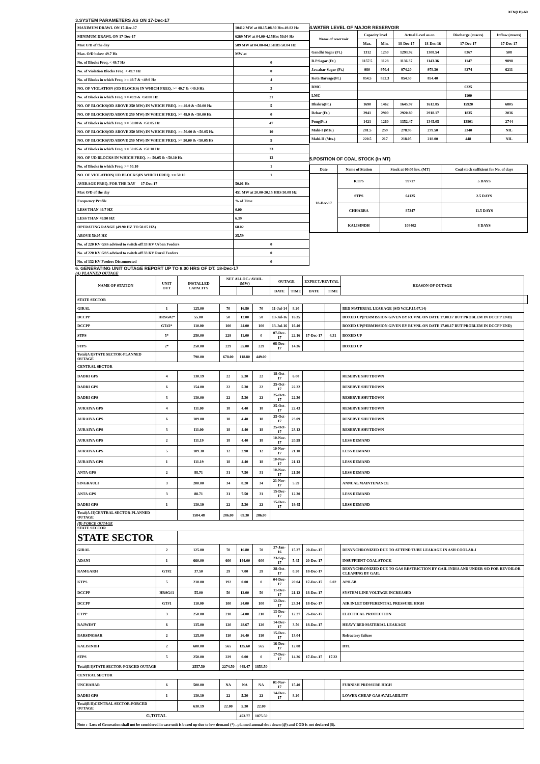XEN(LD)-69
3.SYSTEM PARAMETERS AS ON 17-Dec-17
| MAXIMUM DRAWL ON 17-Dec-17 | 10412 MW at 08.15-08.30 Hrs 49.82 Hz |
| MINIMUM DRAWL ON 17-Dec-17 | 6269 MW at 04.00-4.15Hrs 50.04 Hz |
| Max U/D of the day | 589 MW at 04.00-04.15HRS 50.04 Hz |
| Max. O/D below 49.7 Hz | MW at |
| No. of Blocks Freq. < 49.7 Hz | 0 |
| No. of Violation Blocks Freq. < 49.7 Hz | 0 |
| No. of Blocks in which Freq. >= 49.7 & <49.9 Hz | 4 |
| NO. OF VIOLATION (OD BLOCKS) IN WHICH FREQ. >= 49.7 & <49.9 Hz | 3 |
| No. of Blocks in which Freq. >= 49.9 & <50.00 Hz | 21 |
| NO. OF BLOCKS(OD ABOVE 250 MW) IN WHICH FREQ. >= 49.9 & <50.00 Hz | 5 |
| NO. OF BLOCKS(UD ABOVE 250 MW) IN WHICH FREQ. >= 49.9 & <50.00 Hz | 0 |
| No. of Blocks in which Freq. >= 50.00 & <50.05 Hz | 47 |
| NO. OF BLOCKS(OD ABOVE 250 MW) IN WHICH FREQ. >= 50.00 & <50.05 Hz | 10 |
| NO. OF BLOCKS(UD ABOVE 250 MW) IN WHICH FREQ. >= 50.00 & <50.05 Hz | 5 |
| No. of Blocks in which Freq. >= 50.05 & <50.10 Hz | 23 |
| NO. OF UD BLOCKS IN WHICH FREQ. >= 50.05 & <50.10 Hz | 13 |
| No. of Blocks in which Freq. >= 50.10 | 1 |
| NO. OF VIOLATION( UD BLOCKS)IN WHICH FREQ. >= 50.10 | 1 |
| AVERAGE FREQ. FOR THE DAY 17-Dec-17 | 50.01 Hz |
| Max O/D of the day | 451 MW at 20.00-20.15 HRS 50.08 Hz |
| Frequency Profile | % of Time |
| LESS THAN 49.7 HZ | 0.00 |
| LESS THAN 49.90 HZ | 6.39 |
| OPERATING RANGE (49.90 HZ TO 50.05 HZ) | 68.02 |
| ABOVE 50.05 HZ | 25.59 |
| No. of 220 KV GSS advised to switch off 33 KV Urban Feeders | 0 |
| No. of 220 KV GSS advised to switch off 33 KV Rural Feeders | 0 |
| No. of 132 KV Feeders Disconnected | 0 |
4.WATER LEVEL OF MAJOR RESERVOIR
| Name of reservoir | Capacity level | | Actual Level as on | | Discharge (cusecs) | Inflow (cusecs) |
| --- | --- | --- | --- | --- | --- | --- |
| | Max. | Min. | 18-Dec-17 | 18-Dec-16 | 17-Dec-17 | 17-Dec-17 |
| Gandhi Sagar (Ft.) | 1312 | 1250 | 1293.92 | 1308.54 | 8367 | 508 |
| R.P.Sagar (Ft.) | 1157.5 | 1128 | 1136.37 | 1143.36 | 1147 | 9898 |
| Jawahar Sagar (Ft.) | 980 | 970.4 | 974.20 | 978.30 | 8274 | 6211 |
| Kota Barrage(Ft.) | 854.5 | 852.3 | 854.50 | 854.40 | | |
| RMC | | | | | 6225 | |
| LMC | | | | | 1100 | |
| Bhakra(Ft.) | 1690 | 1462 | 1645.97 | 1612.85 | 15920 | 6805 |
| Dehar (Ft.) | 2941 | 2900 | 2920.80 | 2918.17 | 1835 | 2036 |
| Pong(Ft.) | 1421 | 1260 | 1352.47 | 1345.05 | 13801 | 2744 |
| Mahi-I (Mts.) | 281.5 | 259 | 278.95 | 279.50 | 2340 | NIL |
| Mahi-II (Mts.) | 220.5 | 217 | 218.05 | 218.00 | 448 | NIL |
5.POSITION OF COAL STOCK (In MT)
| Date | Name of Station | Stock at 00.00 hrs. (MT) | Coal stock sufficient for No. of days |
| --- | --- | --- | --- |
| 18-Dec-17 | KTPS | 99717 | 5 DAYS |
| | STPS | 64125 | 2.5 DAYS |
| | CHHABRA | 87347 | 11.5 DAYS |
| | KALISINDH | 108402 | 8 DAYS |
6. GENERATING UNIT OUTAGE REPORT UP TO 8.00 HRS OF DT. 18-Dec-17
(A) PLANNED OUTAGE
| NAME OF STATION | UNIT OUT | INSTALLED CAPACITY | NET ALLOC./ AVAIL. (MW) | | | OUTAGE | | EXPECT./REVIVAL | | REASON OF OUTAGE | |
| --- | --- | --- | --- | --- | --- | --- | --- | --- | --- | --- | --- |
| | | | | | | DATE | TIME | DATE | TIME | | |
| STATE SECTOR | | | | | | | | | | | |
| GIRAL | 1 | 125.00 | 70 | 16.80 | 70 | 11-Jul-14 | 8.20 | | | BED MATERIAL LEAKAGE (S/D W.E.F.15.07.14) | |
| DCCPP | HRSG#2* | 55.00 | 50 | 12.00 | 50 | 13-Jul-16 | 16.35 | | | BOXED UP(PERMISSION GIVEN BY RUVNL ON DATE 17.08.17 BUT PROBLEM IN DCCPP END) | |
| DCCPP | GT#2* | 110.00 | 100 | 24.00 | 100 | 13-Jul-16 | 16.40 | | | BOXED UP(PERMISSION GIVEN BY RUVNL ON DATE 17.08.17 BUT PROBLEM IN DCCPP END) | |
| STPS | 5* | 250.00 | 229 | 11.00 | 0 | 07-Dec-17 | 22.16 | 17-Dec-17 | 4.31 | BOXED UP | |
| STPS | 2* | 250.00 | 229 | 55.00 | 229 | 08-Dec-17 | 14.36 | | | BOXED UP | |
| Total(A I)STATE SECTOR-PLANNED OUTAGE | | 790.00 | 678.00 | 118.80 | 449.00 | | | | | | |
| CENTRAL SECTOR | | | | | | | | | | | |
| DADRI GPS | 4 | 130.19 | 22 | 5.30 | 22 | 18-Oct-17 | 6.00 | | | RESERVE SHUTDOWN | |
| DADRI GPS | 6 | 154.00 | 22 | 5.30 | 22 | 25-Oct-17 | 22.22 | | | RESERVE SHUTDOWN | |
| DADRI GPS | 3 | 130.00 | 22 | 5.30 | 22 | 25-Oct-17 | 22.30 | | | RESERVE SHUTDOWN | |
| AURAIYA GPS | 4 | 111.00 | 18 | 4.40 | 18 | 25-Oct-17 | 22.43 | | | RESERVE SHUTDOWN | |
| AURAIYA GPS | 6 | 109.00 | 18 | 4.40 | 18 | 25-Oct-17 | 23.09 | | | RESERVE SHUTDOWN | |
| AURAIYA GPS | 3 | 111.00 | 18 | 4.40 | 18 | 25-Oct-17 | 23.12 | | | RESERVE SHUTDOWN | |
| AURAIYA GPS | 2 | 111.19 | 18 | 4.40 | 18 | 10-Nov-17 | 20.59 | | | LESS DEMAND | |
| AURAIYA GPS | 5 | 109.30 | 12 | 2.90 | 12 | 10-Nov-17 | 21.10 | | | LESS DEMAND | |
| AURAIYA GPS | 1 | 111.19 | 18 | 4.40 | 18 | 10-Nov-17 | 21.13 | | | LESS DEMAND | |
| ANTA GPS | 2 | 88.71 | 31 | 7.50 | 31 | 10-Nov-17 | 21.50 | | | LESS DEMAND | |
| SINGRAULI | 3 | 200.00 | 34 | 8.20 | 34 | 21-Nov-17 | 5.59 | | | ANNUAL MAINTENANCE | |
| ANTA GPS | 3 | 88.71 | 31 | 7.50 | 31 | 15-Dec-17 | 12.30 | | | LESS DEMAND | |
| DADRI GPS | 1 | 130.19 | 22 | 5.30 | 22 | 15-Dec-17 | 19.45 | | | LESS DEMAND | |
| Total(A-II)CENTRAL SECTOR-PLANNED OUTAGE | | 1584.48 | 286.00 | 69.30 | 286.00 | | | | | | |
| (B) FORCE OUTAGE STATE SECTOR | | | | | | | | | | | |
| STATE SECTOR | | | | | | | | | | | |
| GIRAL | 2 | 125.00 | 70 | 16.80 | 70 | 27-Jan-16 | 15.27 | 20-Dec-17 | | DESYNCHRONIZED DUE TO ATTEND TUBE LEAKAGE IN ASH COOLAR-I | |
| ADANI | 1 | 660.00 | 600 | 144.00 | 600 | 23-Sep-17 | 5.45 | 20-Dec-17 | | INSUFFIENT COAL STOCK | |
| RAMGARH | GT#2 | 37.50 | 29 | 7.00 | 29 | 28-Oct-17 | 0.50 | 18-Dec-17 | | DESYNCHRONIZED DUE TO GAS RESTRICTION BY GAIL INDIA AND UNDER S/D FOR REVOILOR CLEANING BY GAIL | |
| KTPS | 5 | 210.00 | 192 | 0.00 | 0 | 04-Dec-17 | 20.04 | 17-Dec-17 | 6.02 | APH-5B | |
| DCCPP | HRSG#1 | 55.00 | 50 | 12.00 | 50 | 11-Dec-17 | 21.12 | 18-Dec-17 | | SYSTEM LINE VOLTAGE INCREASED | |
| DCCPP | GT#1 | 110.00 | 100 | 24.00 | 100 | 12-Dec-17 | 23.34 | 18-Dec-17 | | AIR INLET DIFFERENTIAL PRESSURE HIGH | |
| CTPP | 3 | 250.00 | 210 | 54.00 | 210 | 13-Dec-17 | 12.27 | 26-Dec-17 | | ELECTICAL PROTECTION | |
| RAJWEST | 6 | 135.00 | 120 | 28.67 | 120 | 14-Dec-17 | 3.56 | 18-Dec-17 | | HEAVY BED MATERIAL LEAKAGE | |
| BARSINGSAR | 2 | 125.00 | 110 | 26.40 | 110 | 15-Dec-17 | 13.04 | | | Refractory failure | |
| KALISINDH | 2 | 600.00 | 565 | 135.60 | 565 | 16-Dec-17 | 12.08 | | | BTL | |
| STPS | 5 | 250.00 | 229 | 0.00 | 0 | 17-Dec-17 | 14.26 | 17-Dec-17 | 17.22 | | |
| Total(B I)STATE SECTOR-FORCED OUTAGE | | 2557.50 | 2274.50 | 448.47 | 1853.50 | | | | | | |
| CENTRAL SECTOR | | | | | | | | | | | |
| UNCHAHAR | 6 | 500.00 | NA | NA | NA | 01-Nov-17 | 15.40 | | | FURNISH PRESSURE HIGH | |
| DADRI GPS | 1 | 130.19 | 22 | 5.30 | 22 | 14-Dec-17 | 8.20 | | | LOWER CHEAP GAS AVAILABILITY | |
| Total(B II)CENTRAL SECTOR-FORCED OUTAGE | | 630.19 | 22.00 | 5.30 | 22.00 | | | | | | |
| G.TOTAL | | | | 453.77 | 1875.50 | | | | | | |
| Note :- Loss of Generation shall not be considered in case unit is boxed up due to low demand (*) , planned annual shut down (@) and COD is not declared ($). | | | | | | | | | | | |